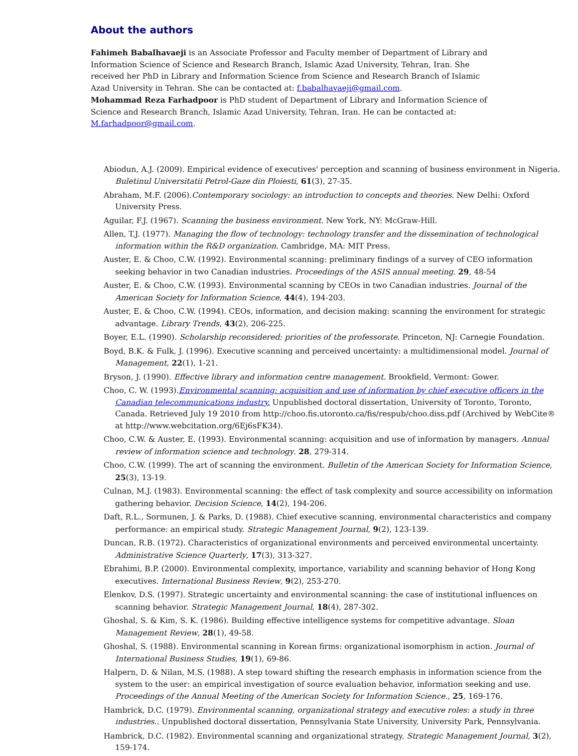About the authors
Fahimeh Babalhavaeji is an Associate Professor and Faculty member of Department of Library and Information Science of Science and Research Branch, Islamic Azad University, Tehran, Iran. She received her PhD in Library and Information Science from Science and Research Branch of Islamic Azad University in Tehran. She can be contacted at: f.babalhavaeji@gmail.com.
Mohammad Reza Farhadpoor is PhD student of Department of Library and Information Science of Science and Research Branch, Islamic Azad University, Tehran, Iran. He can be contacted at: M.farhadpoor@gmail.com.
Abiodun, A.J. (2009). Empirical evidence of executives' perception and scanning of business environment in Nigeria. Buletinul Universitatii Petrol-Gaze din Ploiesti, 61(3), 27-35.
Abraham, M.F. (2006).Contemporary sociology: an introduction to concepts and theories. New Delhi: Oxford University Press.
Aguilar, F.J. (1967). Scanning the business environment. New York, NY: McGraw-Hill.
Allen, T.J. (1977). Managing the flow of technology: technology transfer and the dissemination of technological information within the R&D organization. Cambridge, MA: MIT Press.
Auster, E. & Choo, C.W. (1992). Environmental scanning: preliminary findings of a survey of CEO information seeking behavior in two Canadian industries. Proceedings of the ASIS annual meeting. 29, 48-54
Auster, E. & Choo, C.W. (1993). Environmental scanning by CEOs in two Canadian industries. Journal of the American Society for Information Science, 44(4), 194-203.
Auster, E. & Choo, C.W. (1994). CEOs, information, and decision making: scanning the environment for strategic advantage. Library Trends, 43(2), 206-225.
Boyer, E.L. (1990). Scholarship reconsidered: priorities of the professorate. Princeton, NJ: Carnegie Foundation.
Boyd, B.K. & Fulk, J. (1996). Executive scanning and perceived uncertainty: a multidimensional model. Journal of Management, 22(1), 1-21.
Bryson, J. (1990). Effective library and information centre management. Brookfield, Vermont: Gower.
Choo, C. W. (1993).Environmental scanning: acquisition and use of information by chief executive officers in the Canadian telecommunications industry. Unpublished doctoral dissertation, University of Toronto, Toronto, Canada. Retrieved July 19 2010 from http://choo.fis.utoronto.ca/fis/respub/choo.diss.pdf (Archived by WebCite® at http://www.webcitation.org/6Ej6sFK34).
Choo, C.W. & Auster, E. (1993). Environmental scanning: acquisition and use of information by managers. Annual review of information science and technology. 28, 279-314.
Choo, C.W. (1999). The art of scanning the environment. Bulletin of the American Society for Information Science, 25(3), 13-19.
Culnan, M.J. (1983). Environmental scanning: the effect of task complexity and source accessibility on information gathering behavior. Decision Science, 14(2), 194-206.
Daft, R.L., Sormunen, J. & Parks, D. (1988). Chief executive scanning, environmental characteristics and company performance: an empirical study. Strategic Management Journal, 9(2), 123-139.
Duncan, R.B. (1972). Characteristics of organizational environments and perceived environmental uncertainty. Administrative Science Quarterly, 17(3), 313-327.
Ebrahimi, B.P. (2000). Environmental complexity, importance, variability and scanning behavior of Hong Kong executives. International Business Review, 9(2), 253-270.
Elenkov, D.S. (1997). Strategic uncertainty and environmental scanning: the case of institutional influences on scanning behavior. Strategic Management Journal, 18(4), 287-302.
Ghoshal, S. & Kim, S. K. (1986). Building effective intelligence systems for competitive advantage. Sloan Management Review, 28(1), 49-58.
Ghoshal, S. (1988). Environmental scanning in Korean firms: organizational isomorphism in action. Journal of International Business Studies, 19(1), 69-86.
Halpern, D. & Nilan, M.S. (1988). A step toward shifting the research emphasis in information science from the system to the user: an empirical investigation of source evaluation behavior, information seeking and use. Proceedings of the Annual Meeting of the American Society for Information Science., 25, 169-176.
Hambrick, D.C. (1979). Environmental scanning, organizational strategy and executive roles: a study in three industries.. Unpublished doctoral dissertation, Pennsylvania State University, University Park, Pennsylvania.
Hambrick, D.C. (1982). Environmental scanning and organizational strategy. Strategic Management Journal, 3(2), 159-174.